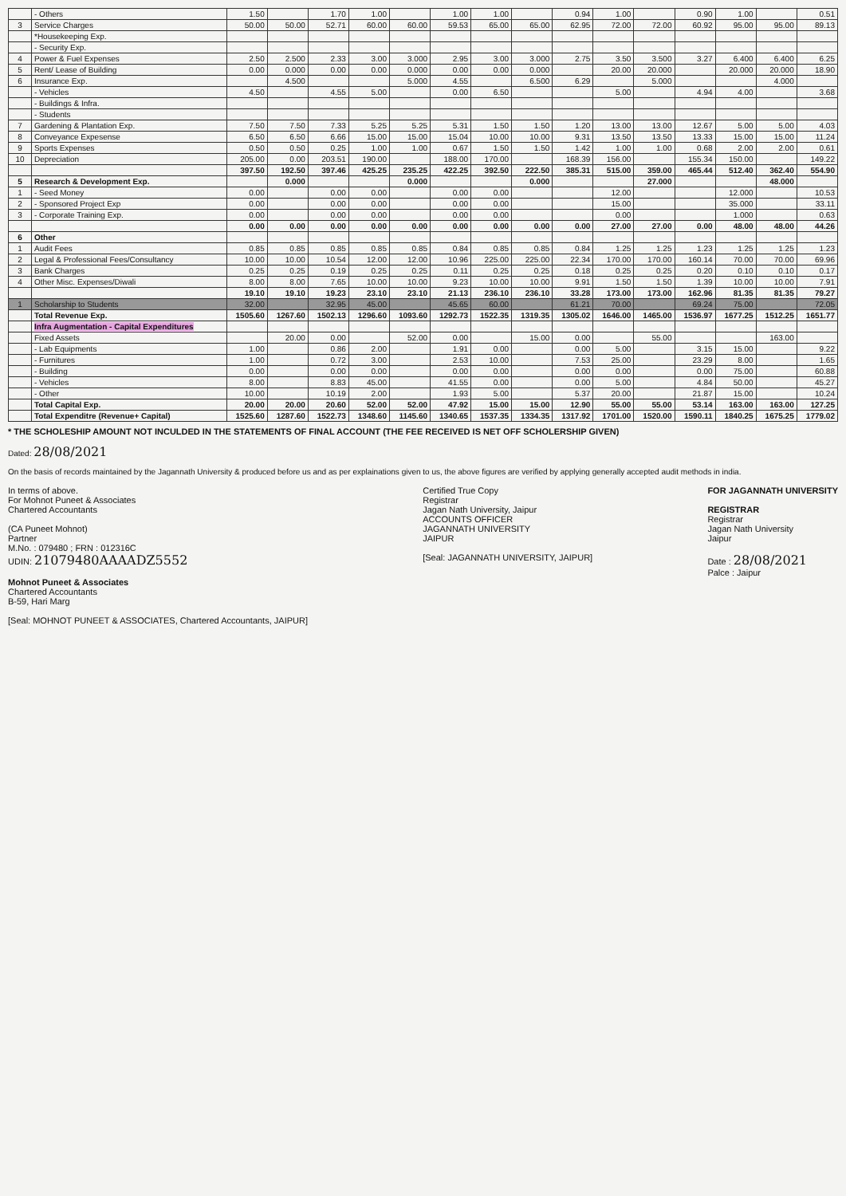| | - Others | 1.50 | | 1.70 | 1.00 | | 1.00 | 1.00 | | 0.94 | 1.00 | | 0.90 | 1.00 | | 0.51 |
| 3 | Service Charges | 50.00 | 50.00 | 52.71 | 60.00 | 60.00 | 59.53 | 65.00 | 65.00 | 62.95 | 72.00 | 72.00 | 60.92 | 95.00 | 95.00 | 89.13 |
| | *Housekeeping Exp. | | | | | | | | | | | | | | | |
| | - Security Exp. | | | | | | | | | | | | | | | |
| 4 | Power & Fuel Expenses | 2.50 | 2.500 | 2.33 | 3.00 | 3.000 | 2.95 | 3.00 | 3.000 | 2.75 | 3.50 | 3.500 | 3.27 | 6.400 | 6.400 | 6.25 |
| 5 | Rent/ Lease of Building | 0.00 | 0.000 | 0.00 | 0.00 | 0.000 | 0.00 | 0.00 | 0.000 | | 20.00 | 20.000 | | 20.000 | 20.000 | 18.90 |
| 6 | Insurance Exp. | | 4.500 | | | 5.000 | 4.55 | | 6.500 | 6.29 | | 5.000 | | | 4.000 | |
| | - Vehicles | 4.50 | | 4.55 | 5.00 | | 0.00 | 6.50 | | | 5.00 | | 4.94 | 4.00 | | 3.68 |
| | - Buildings & Infra. | | | | | | | | | | | | | | | |
| | - Students | | | | | | | | | | | | | | | |
| 7 | Gardening & Plantation Exp. | 7.50 | 7.50 | 7.33 | 5.25 | 5.25 | 5.31 | 1.50 | 1.50 | 1.20 | 13.00 | 13.00 | 12.67 | 5.00 | 5.00 | 4.03 |
| 8 | Conveyance Expesense | 6.50 | 6.50 | 6.66 | 15.00 | 15.00 | 15.04 | 10.00 | 10.00 | 9.31 | 13.50 | 13.50 | 13.33 | 15.00 | 15.00 | 11.24 |
| 9 | Sports Expenses | 0.50 | 0.50 | 0.25 | 1.00 | 1.00 | 0.67 | 1.50 | 1.50 | 1.42 | 1.00 | 1.00 | 0.68 | 2.00 | 2.00 | 0.61 |
| 10 | Depreciation | 205.00 | 0.00 | 203.51 | 190.00 | | 188.00 | 170.00 | | 168.39 | 156.00 | | 155.34 | 150.00 | | 149.22 |
| | | 397.50 | 192.50 | 397.46 | 425.25 | 235.25 | 422.25 | 392.50 | 222.50 | 385.31 | 515.00 | 359.00 | 465.44 | 512.40 | 362.40 | 554.90 |
| 5 | Research & Development Exp. | | 0.000 | | | 0.000 | | | 0.000 | | | 27.000 | | | 48.000 | |
| 1 | - Seed Money | 0.00 | | 0.00 | 0.00 | | 0.00 | 0.00 | | | 12.00 | | | 12.000 | | 10.53 |
| 2 | - Sponsored Project Exp | 0.00 | | 0.00 | 0.00 | | 0.00 | 0.00 | | | 15.00 | | | 35.000 | | 33.11 |
| 3 | - Corporate Training Exp. | 0.00 | | 0.00 | 0.00 | | 0.00 | 0.00 | | | 0.00 | | | 1.000 | | 0.63 |
| | | 0.00 | 0.00 | 0.00 | 0.00 | 0.00 | 0.00 | 0.00 | 0.00 | 0.00 | 27.00 | 27.00 | 0.00 | 48.00 | 48.00 | 44.26 |
| 6 | Other | | | | | | | | | | | | | | | |
| 1 | Audit Fees | 0.85 | 0.85 | 0.85 | 0.85 | 0.85 | 0.84 | 0.85 | 0.85 | 0.84 | 1.25 | 1.25 | 1.23 | 1.25 | 1.25 | 1.23 |
| 2 | Legal & Professional Fees/Consultancy | 10.00 | 10.00 | 10.54 | 12.00 | 12.00 | 10.96 | 225.00 | 225.00 | 22.34 | 170.00 | 170.00 | 160.14 | 70.00 | 70.00 | 69.96 |
| 3 | Bank Charges | 0.25 | 0.25 | 0.19 | 0.25 | 0.25 | 0.11 | 0.25 | 0.25 | 0.18 | 0.25 | 0.25 | 0.20 | 0.10 | 0.10 | 0.17 |
| 4 | Other Misc. Expenses/Diwali | 8.00 | 8.00 | 7.65 | 10.00 | 10.00 | 9.23 | 10.00 | 10.00 | 9.91 | 1.50 | 1.50 | 1.39 | 10.00 | 10.00 | 7.91 |
| | | 19.10 | 19.10 | 19.23 | 23.10 | 23.10 | 21.13 | 236.10 | 236.10 | 33.28 | 173.00 | 173.00 | 162.96 | 81.35 | 81.35 | 79.27 |
| 1 | Scholarship to Students | 32.00 | | 32.95 | 45.00 | | 45.65 | 60.00 | | 61.21 | 70.00 | | 69.24 | 75.00 | | 72.05 |
| | Total Revenue Exp. | 1505.60 | 1267.60 | 1502.13 | 1296.60 | 1093.60 | 1292.73 | 1522.35 | 1319.35 | 1305.02 | 1646.00 | 1465.00 | 1536.97 | 1677.25 | 1512.25 | 1651.77 |
| | Infra Augmentation - Capital Expenditures | | | | | | | | | | | | | | | |
| | Fixed Assets | | 20.00 | 0.00 | | 52.00 | 0.00 | | 15.00 | 0.00 | | 55.00 | | | 163.00 | |
| | - Lab Equipments | 1.00 | | 0.86 | 2.00 | | 1.91 | 0.00 | | 0.00 | 5.00 | | 3.15 | 15.00 | | 9.22 |
| | - Furnitures | 1.00 | | 0.72 | 3.00 | | 2.53 | 10.00 | | 7.53 | 25.00 | | 23.29 | 8.00 | | 1.65 |
| | - Building | 0.00 | | 0.00 | 0.00 | | 0.00 | 0.00 | | 0.00 | 0.00 | | 0.00 | 75.00 | | 60.88 |
| | - Vehicles | 8.00 | | 8.83 | 45.00 | | 41.55 | 0.00 | | 0.00 | 5.00 | | 4.84 | 50.00 | | 45.27 |
| | - Other | 10.00 | | 10.19 | 2.00 | | 1.93 | 5.00 | | 5.37 | 20.00 | | 21.87 | 15.00 | | 10.24 |
| | Total Capital Exp. | 20.00 | 20.00 | 20.60 | 52.00 | 52.00 | 47.92 | 15.00 | 15.00 | 12.90 | 55.00 | 55.00 | 53.14 | 163.00 | 163.00 | 127.25 |
| | Total Expenditre (Revenue+ Capital) | 1525.60 | 1287.60 | 1522.73 | 1348.60 | 1145.60 | 1340.65 | 1537.35 | 1334.35 | 1317.92 | 1701.00 | 1520.00 | 1590.11 | 1840.25 | 1675.25 | 1779.02 |
* THE SCHOLESHIP AMOUNT NOT INCULDED IN THE STATEMENTS OF FINAL ACCOUNT (THE FEE RECEIVED IS NET OFF SCHOLERSHIP GIVEN)
Dated: 28/08/2021
On the basis of records maintained by the Jagannath University & produced before us and as per explainations given to us, the above figures are verified by applying generally accepted audit methods in india.
In terms of above.
For Mohnot Puneet & Associates
Chartered Accountants
(CA Puneet Mohnot)
Partner
M.No. : 079480 ; FRN : 012316C
UDIN: 21079480AAAADZ5552
Mohnot Puneet & Associates
Chartered Accountants
B-59, Hari Marg
[Seal: MOHNOT PUNEET & ASSOCIATES, Chartered Accountants, JAIPUR]
Certified True Copy
Registrar
Jagan Nath University, Jaipur
ACCOUNTS OFFICER
JAGANNATH UNIVERSITY
JAIPUR
[Seal: JAGANNATH UNIVERSITY, JAIPUR]
FOR JAGANNATH UNIVERSITY
REGISTRAR
Registrar
Jagan Nath University
Jaipur
Date : 28/08/2021
Palce : Jaipur